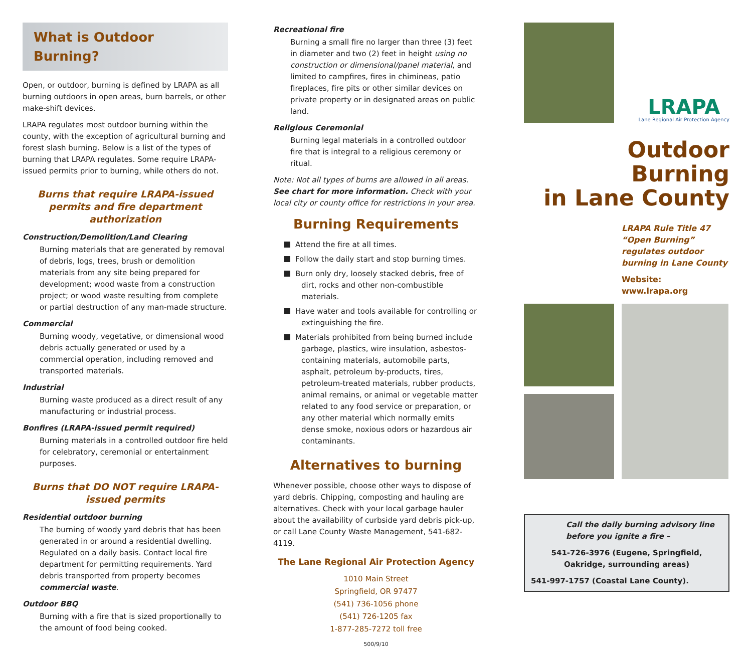What is Outdoor Burning?
Open, or outdoor, burning is defined by LRAPA as all burning outdoors in open areas, burn barrels, or other make-shift devices.
LRAPA regulates most outdoor burning within the county, with the exception of agricultural burning and forest slash burning. Below is a list of the types of burning that LRAPA regulates. Some require LRAPA-issued permits prior to burning, while others do not.
Burns that require LRAPA-issued permits and fire department authorization
Construction/Demolition/Land Clearing
Burning materials that are generated by removal of debris, logs, trees, brush or demolition materials from any site being prepared for development; wood waste from a construction project; or wood waste resulting from complete or partial destruction of any man-made structure.
Commercial
Burning woody, vegetative, or dimensional wood debris actually generated or used by a commercial operation, including removed and transported materials.
Industrial
Burning waste produced as a direct result of any manufacturing or industrial process.
Bonfires (LRAPA-issued permit required)
Burning materials in a controlled outdoor fire held for celebratory, ceremonial or entertainment purposes.
Burns that DO NOT require LRAPA-issued permits
Residential outdoor burning
The burning of woody yard debris that has been generated in or around a residential dwelling. Regulated on a daily basis. Contact local fire department for permitting requirements. Yard debris transported from property becomes commercial waste.
Outdoor BBQ
Burning with a fire that is sized proportionally to the amount of food being cooked.
Recreational fire
Burning a small fire no larger than three (3) feet in diameter and two (2) feet in height using no construction or dimensional/panel material, and limited to campfires, fires in chimineas, patio fireplaces, fire pits or other similar devices on private property or in designated areas on public land.
Religious Ceremonial
Burning legal materials in a controlled outdoor fire that is integral to a religious ceremony or ritual.
Note: Not all types of burns are allowed in all areas. See chart for more information. Check with your local city or county office for restrictions in your area.
Burning Requirements
Attend the fire at all times.
Follow the daily start and stop burning times.
Burn only dry, loosely stacked debris, free of dirt, rocks and other non-combustible materials.
Have water and tools available for controlling or extinguishing the fire.
Materials prohibited from being burned include garbage, plastics, wire insulation, asbestos-containing materials, automobile parts, asphalt, petroleum by-products, tires, petroleum-treated materials, rubber products, animal remains, or animal or vegetable matter related to any food service or preparation, or any other material which normally emits dense smoke, noxious odors or hazardous air contaminants.
Alternatives to burning
Whenever possible, choose other ways to dispose of yard debris. Chipping, composting and hauling are alternatives. Check with your local garbage hauler about the availability of curbside yard debris pick-up, or call Lane County Waste Management, 541-682-4119.
The Lane Regional Air Protection Agency
1010 Main Street
Springfield, OR 97477
(541) 736-1056 phone
(541) 726-1205 fax
1-877-285-7272 toll free
500/9/10
LRAPA
Lane Regional Air Protection Agency
Outdoor Burning
in Lane County
LRAPA Rule Title 47
“Open Burning”
regulates outdoor
burning in Lane County
Website: www.lrapa.org
Call the daily burning advisory line before you ignite a fire –
541-726-3976 (Eugene, Springfield, Oakridge, surrounding areas)
541-997-1757 (Coastal Lane County).